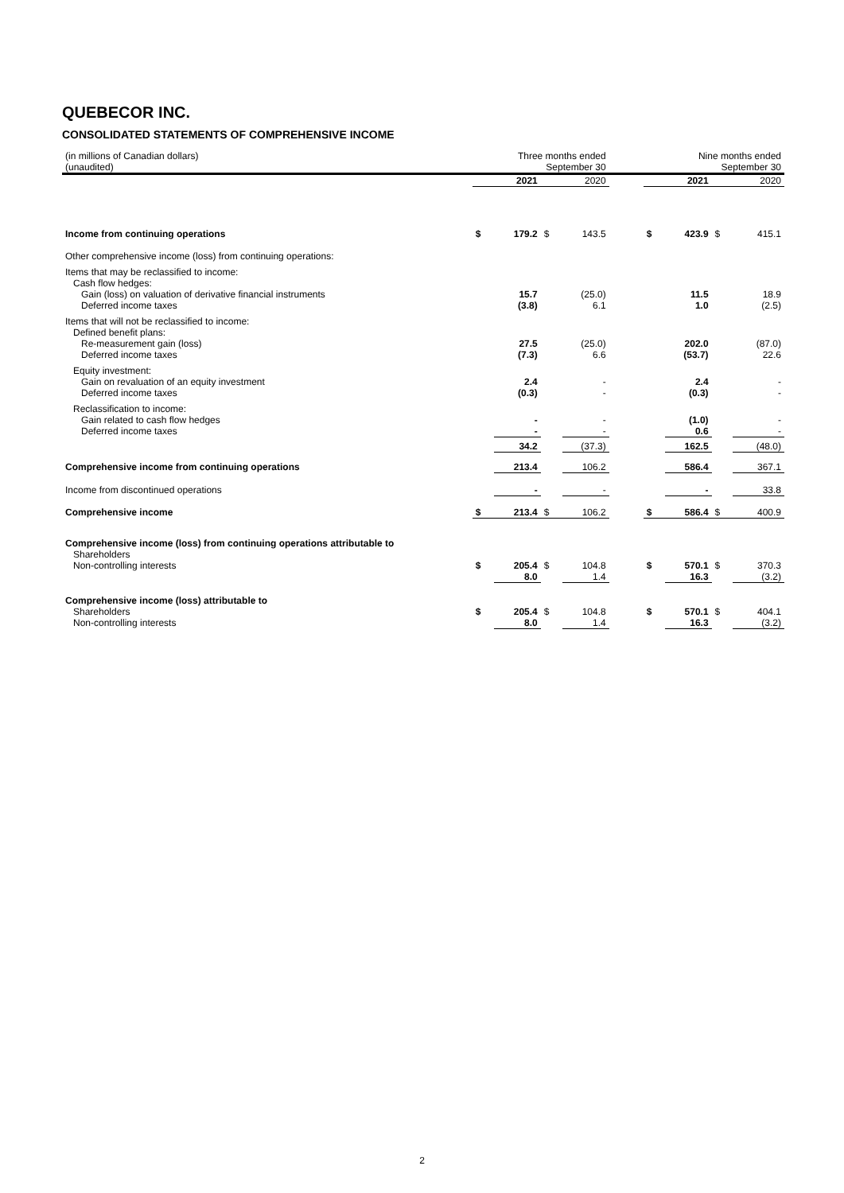QUEBECOR INC.
CONSOLIDATED STATEMENTS OF COMPREHENSIVE INCOME
| (in millions of Canadian dollars) (unaudited) | Three months ended September 30 | | | | | Nine months ended September 30 | | | |
| | | 2021 | | 2020 | | | 2021 | | 2020 |
| Income from continuing operations | $ | 179.2 | $ | 143.5 | | $ | 423.9 | $ | 415.1 |
| Other comprehensive income (loss) from continuing operations: | | | | | | | | | |
| Items that may be reclassified to income: Cash flow hedges: Gain (loss) on valuation of derivative financial instruments Deferred income taxes | | 15.7 (3.8) | | (25.0) 6.1 | | | 11.5 1.0 | | 18.9 (2.5) |
| Items that will not be reclassified to income: Defined benefit plans: Re-measurement gain (loss) Deferred income taxes | | 27.5 (7.3) | | (25.0) 6.6 | | | 202.0 (53.7) | | (87.0) 22.6 |
| Equity investment: Gain on revaluation of an equity investment Deferred income taxes | | 2.4 (0.3) | | - - | | | 2.4 (0.3) | | - - |
| Reclassification to income: Gain related to cash flow hedges Deferred income taxes | | - - | | - - | | | (1.0) 0.6 | | - - |
| | | 34.2 | | (37.3) | | | 162.5 | | (48.0) |
| Comprehensive income from continuing operations | | 213.4 | | 106.2 | | | 586.4 | | 367.1 |
| Income from discontinued operations | | - | | - | | | - | | 33.8 |
| Comprehensive income | $ | 213.4 | $ | 106.2 | | $ | 586.4 | $ | 400.9 |
| Comprehensive income (loss) from continuing operations attributable to Shareholders Non-controlling interests | $ | 205.4 8.0 | $ | 104.8 1.4 | | $ | 570.1 16.3 | $ | 370.3 (3.2) |
| Comprehensive income (loss) attributable to Shareholders Non-controlling interests | $ | 205.4 8.0 | $ | 104.8 1.4 | | $ | 570.1 16.3 | $ | 404.1 (3.2) |
2